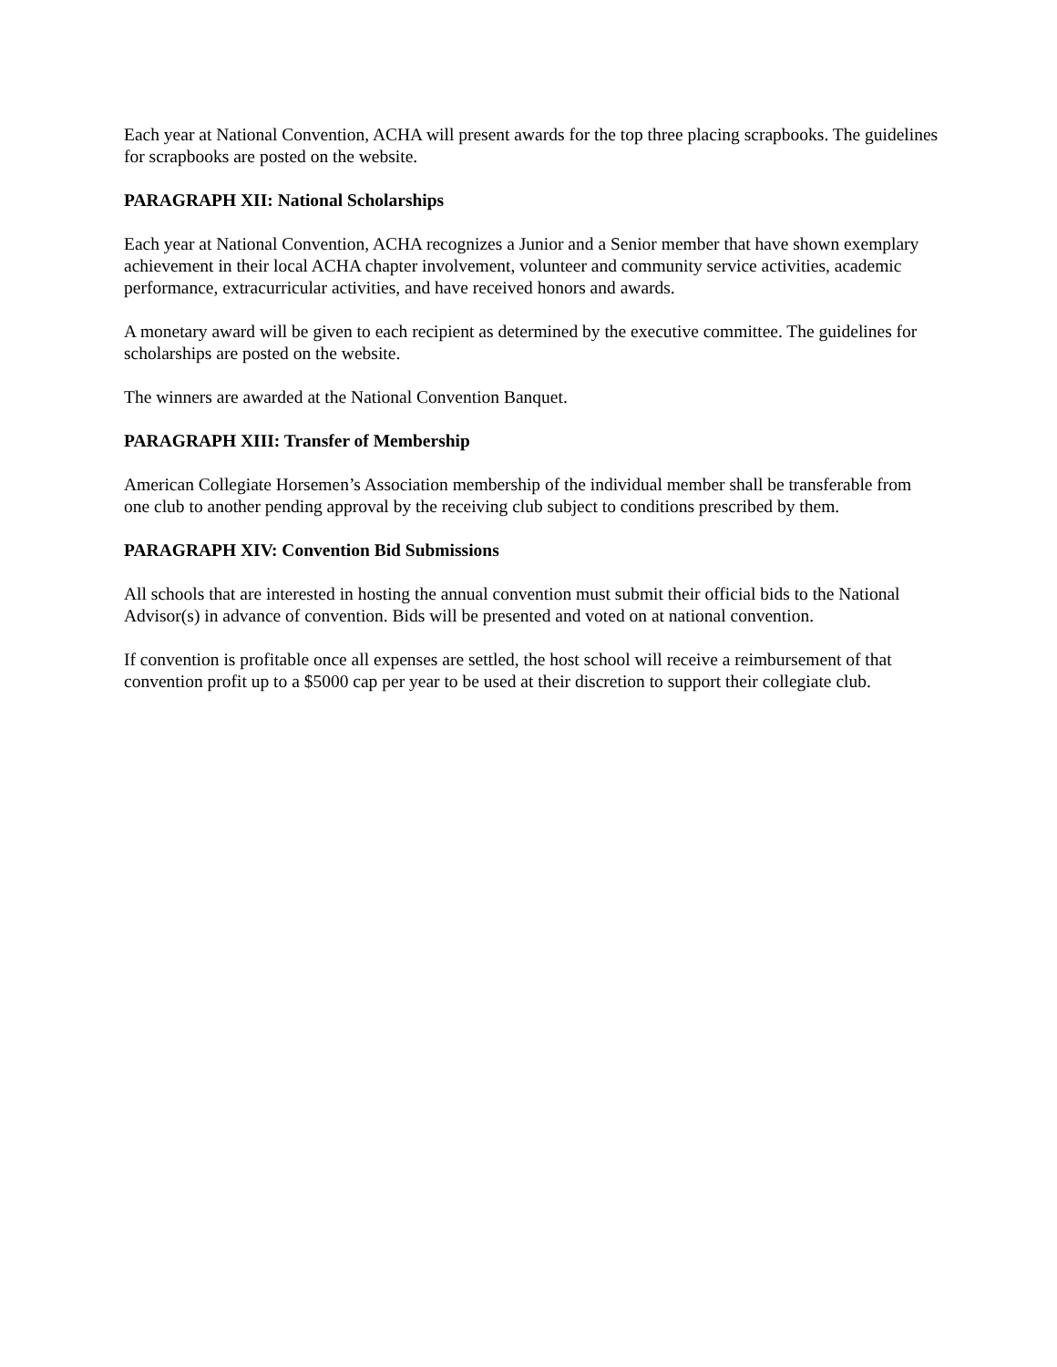Each year at National Convention, ACHA will present awards for the top three placing scrapbooks. The guidelines for scrapbooks are posted on the website.
PARAGRAPH XII: National Scholarships
Each year at National Convention, ACHA recognizes a Junior and a Senior member that have shown exemplary achievement in their local ACHA chapter involvement, volunteer and community service activities, academic performance, extracurricular activities, and have received honors and awards.
A monetary award will be given to each recipient as determined by the executive committee. The guidelines for scholarships are posted on the website.
The winners are awarded at the National Convention Banquet.
PARAGRAPH XIII: Transfer of Membership
American Collegiate Horsemen’s Association membership of the individual member shall be transferable from one club to another pending approval by the receiving club subject to conditions prescribed by them.
PARAGRAPH XIV: Convention Bid Submissions
All schools that are interested in hosting the annual convention must submit their official bids to the National Advisor(s) in advance of convention. Bids will be presented and voted on at national convention.
If convention is profitable once all expenses are settled, the host school will receive a reimbursement of that convention profit up to a $5000 cap per year to be used at their discretion to support their collegiate club.